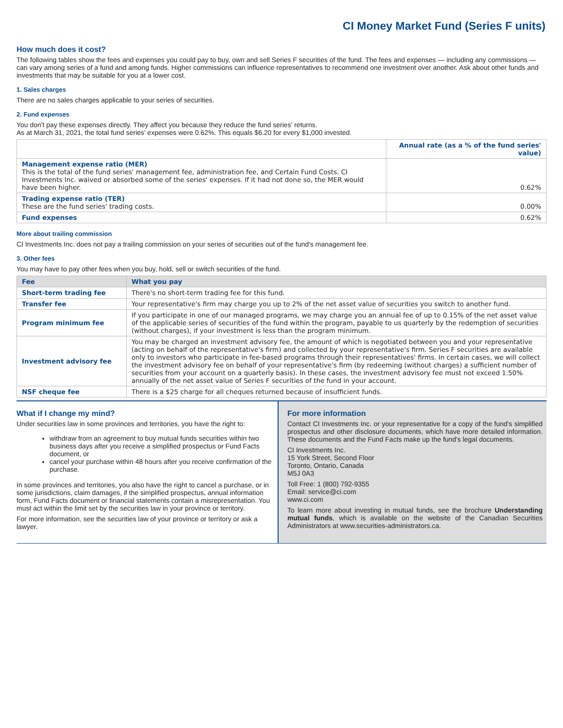CI Money Market Fund (Series F units)
How much does it cost?
The following tables show the fees and expenses you could pay to buy, own and sell Series F securities of the fund. The fees and expenses — including any commissions — can vary among series of a fund and among funds. Higher commissions can influence representatives to recommend one investment over another. Ask about other funds and investments that may be suitable for you at a lower cost.
1. Sales charges
There are no sales charges applicable to your series of securities.
2. Fund expenses
You don't pay these expenses directly. They affect you because they reduce the fund series' returns.
As at March 31, 2021, the total fund series' expenses were 0.62%. This equals $6.20 for every $1,000 invested.
| | Annual rate (as a % of the fund series' value) |
| --- | --- |
| Management expense ratio (MER) This is the total of the fund series' management fee, administration fee, and Certain Fund Costs. CI Investments Inc. waived or absorbed some of the series' expenses. If it had not done so, the MER would have been higher. | 0.62% |
| Trading expense ratio (TER) These are the fund series' trading costs. | 0.00% |
| Fund expenses | 0.62% |
More about trailing commission
CI Investments Inc. does not pay a trailing commission on your series of securities out of the fund's management fee.
3. Other fees
You may have to pay other fees when you buy, hold, sell or switch securities of the fund.
| Fee | What you pay |
| --- | --- |
| Short-term trading fee | There's no short-term trading fee for this fund. |
| Transfer fee | Your representative's firm may charge you up to 2% of the net asset value of securities you switch to another fund. |
| Program minimum fee | If you participate in one of our managed programs, we may charge you an annual fee of up to 0.15% of the net asset value of the applicable series of securities of the fund within the program, payable to us quarterly by the redemption of securities (without charges), if your investment is less than the program minimum. |
| Investment advisory fee | You may be charged an investment advisory fee, the amount of which is negotiated between you and your representative (acting on behalf of the representative's firm) and collected by your representative's firm. Series F securities are available only to investors who participate in fee-based programs through their representatives' firms. In certain cases, we will collect the investment advisory fee on behalf of your representative's firm (by redeeming (without charges) a sufficient number of securities from your account on a quarterly basis). In these cases, the investment advisory fee must not exceed 1.50% annually of the net asset value of Series F securities of the fund in your account. |
| NSF cheque fee | There is a $25 charge for all cheques returned because of insufficient funds. |
What if I change my mind?
Under securities law in some provinces and territories, you have the right to:
withdraw from an agreement to buy mutual funds securities within two business days after you receive a simplified prospectus or Fund Facts document, or
cancel your purchase within 48 hours after you receive confirmation of the purchase.
In some provinces and territories, you also have the right to cancel a purchase, or in some jurisdictions, claim damages, if the simplified prospectus, annual information form, Fund Facts document or financial statements contain a misrepresentation. You must act within the limit set by the securities law in your province or territory.
For more information, see the securities law of your province or territory or ask a lawyer.
For more information
Contact CI Investments Inc. or your representative for a copy of the fund's simplified prospectus and other disclosure documents, which have more detailed information. These documents and the Fund Facts make up the fund's legal documents.
CI Investments Inc.
15 York Street, Second Floor
Toronto, Ontario, Canada
M5J 0A3
Toll Free: 1 (800) 792-9355
Email: service@ci.com
www.ci.com
To learn more about investing in mutual funds, see the brochure Understanding mutual funds, which is available on the website of the Canadian Securities Administrators at www.securities-administrators.ca.